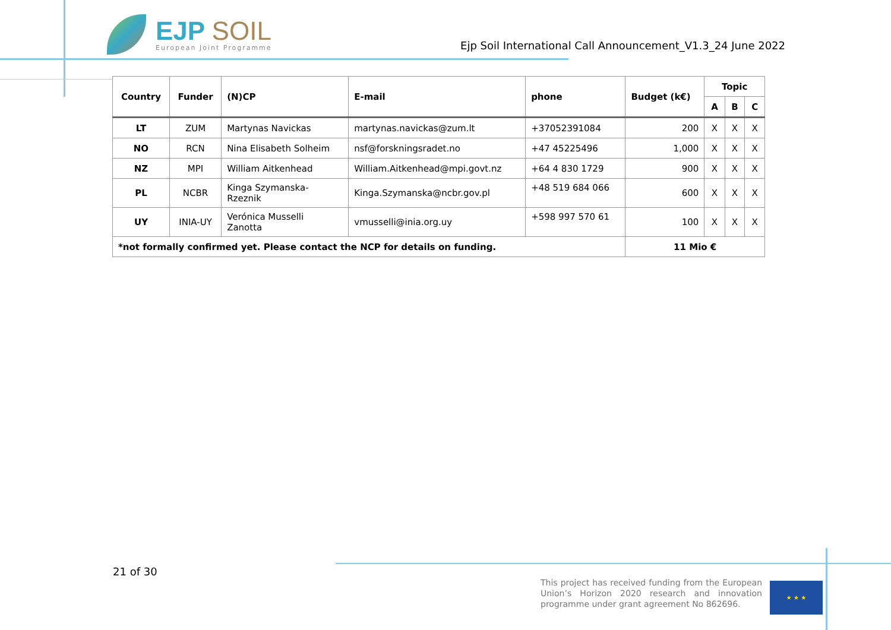EJP SOIL
European Joint Programme
Ejp Soil International Call Announcement_V1.3_24 June 2022
| Country | Funder | (N)CP | E-mail | phone | Budget (k€) | Topic | | |
| --- | --- | --- | --- | --- | --- | --- | --- | --- |
| | | | | | | A | B | C |
| LT | ZUM | Martynas Navickas | martynas.navickas@zum.lt | +37052391084 | 200 | X | X | X |
| NO | RCN | Nina Elisabeth Solheim | nsf@forskningsradet.no | +47 45225496 | 1,000 | X | X | X |
| NZ | MPI | William Aitkenhead | William.Aitkenhead@mpi.govt.nz | +64 4 830 1729 | 900 | X | X | X |
| PL | NCBR | Kinga Szymanska- Rzeznik | Kinga.Szymanska@ncbr.gov.pl | +48 519 684 066 | 600 | X | X | X |
| UY | INIA-UY | Verónica Musselli Zanotta | vmusselli@inia.org.uy | +598 997 570 61 | 100 | X | X | X |
| *not formally confirmed yet. Please contact the NCP for details on funding. | | | | | 11 Mio € | | | |
21 of 30
This project has received funding from the European Union’s Horizon 2020 research and innovation programme under grant agreement No 862696.
★ ★ ★